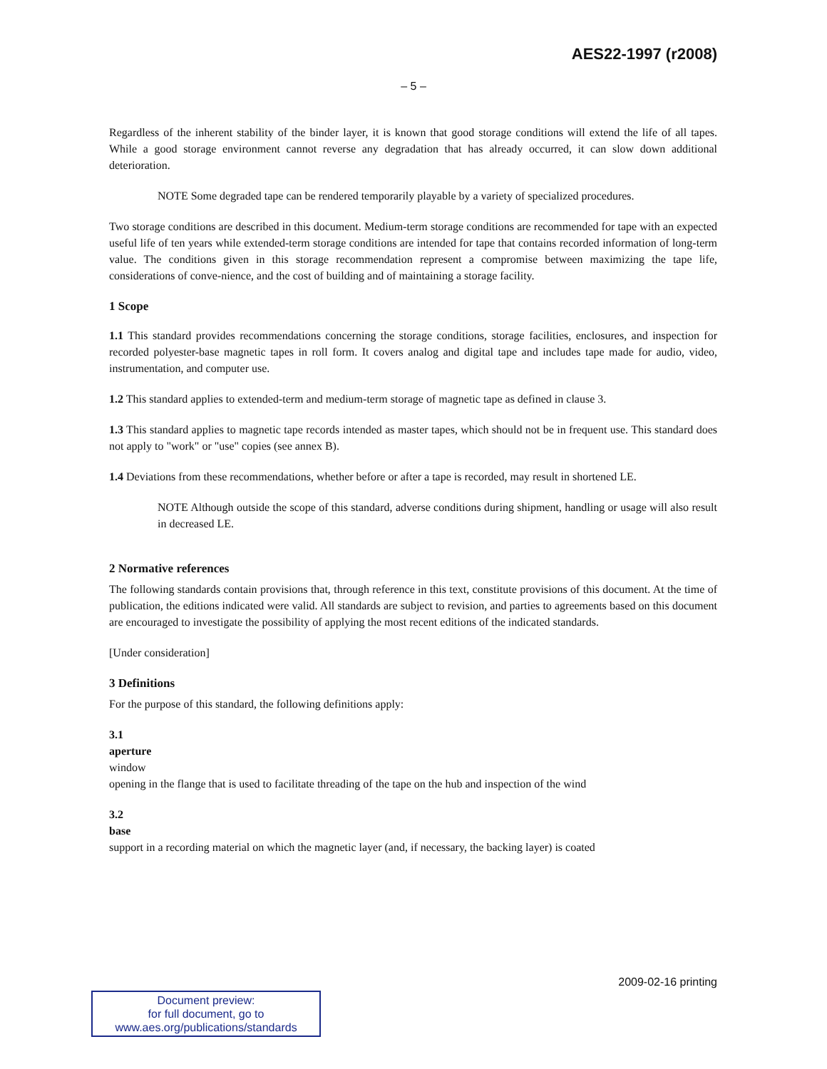AES22-1997 (r2008)
– 5 –
Regardless of the inherent stability of the binder layer, it is known that good storage conditions will extend the life of all tapes. While a good storage environment cannot reverse any degradation that has already occurred, it can slow down additional deterioration.
NOTE Some degraded tape can be rendered temporarily playable by a variety of specialized procedures.
Two storage conditions are described in this document. Medium-term storage conditions are recommended for tape with an expected useful life of ten years while extended-term storage conditions are intended for tape that contains recorded information of long-term value. The conditions given in this storage recommendation represent a compromise between maximizing the tape life, considerations of conve-nience, and the cost of building and of maintaining a storage facility.
1 Scope
1.1 This standard provides recommendations concerning the storage conditions, storage facilities, enclosures, and inspection for recorded polyester-base magnetic tapes in roll form. It covers analog and digital tape and includes tape made for audio, video, instrumentation, and computer use.
1.2 This standard applies to extended-term and medium-term storage of magnetic tape as defined in clause 3.
1.3 This standard applies to magnetic tape records intended as master tapes, which should not be in frequent use. This standard does not apply to "work" or "use" copies (see annex B).
1.4 Deviations from these recommendations, whether before or after a tape is recorded, may result in shortened LE.
NOTE Although outside the scope of this standard, adverse conditions during shipment, handling or usage will also result in decreased LE.
2 Normative references
The following standards contain provisions that, through reference in this text, constitute provisions of this document. At the time of publication, the editions indicated were valid. All standards are subject to revision, and parties to agreements based on this document are encouraged to investigate the possibility of applying the most recent editions of the indicated standards.
[Under consideration]
3 Definitions
For the purpose of this standard, the following definitions apply:
3.1
aperture
window
opening in the flange that is used to facilitate threading of the tape on the hub and inspection of the wind
3.2
base
support in a recording material on which the magnetic layer (and, if necessary, the backing layer) is coated
2009-02-16 printing
Document preview:
for full document, go to
www.aes.org/publications/standards